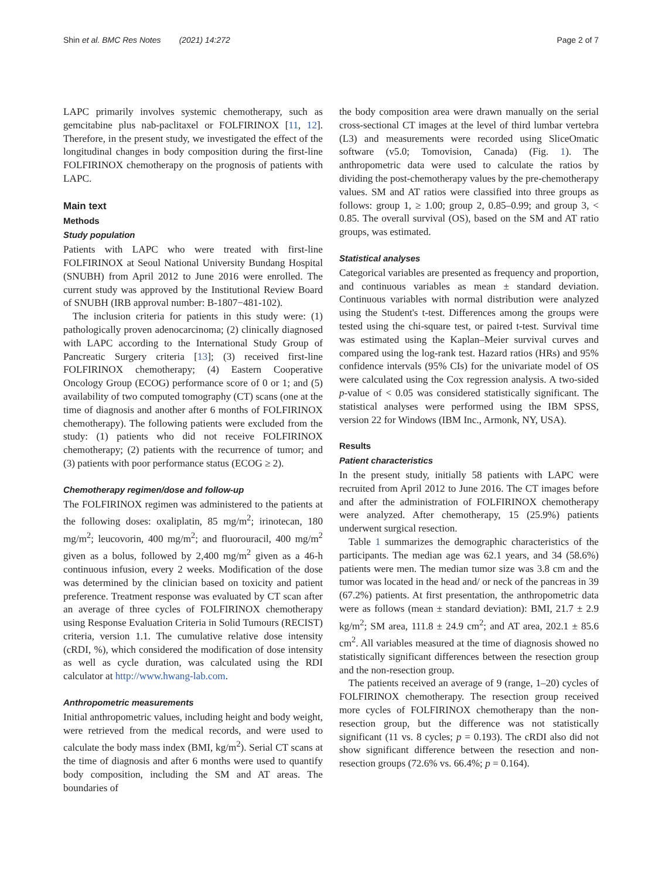Shin et al. BMC Res Notes (2021) 14:272 Page 2 of 7
LAPC primarily involves systemic chemotherapy, such as gemcitabine plus nab-paclitaxel or FOLFIRINOX [11, 12]. Therefore, in the present study, we investigated the effect of the longitudinal changes in body composition during the first-line FOLFIRINOX chemotherapy on the prognosis of patients with LAPC.
Main text
Methods
Study population
Patients with LAPC who were treated with first-line FOLFIRINOX at Seoul National University Bundang Hospital (SNUBH) from April 2012 to June 2016 were enrolled. The current study was approved by the Institutional Review Board of SNUBH (IRB approval number: B-1807−481-102).
The inclusion criteria for patients in this study were: (1) pathologically proven adenocarcinoma; (2) clinically diagnosed with LAPC according to the International Study Group of Pancreatic Surgery criteria [13]; (3) received first-line FOLFIRINOX chemotherapy; (4) Eastern Cooperative Oncology Group (ECOG) performance score of 0 or 1; and (5) availability of two computed tomography (CT) scans (one at the time of diagnosis and another after 6 months of FOLFIRINOX chemotherapy). The following patients were excluded from the study: (1) patients who did not receive FOLFIRINOX chemotherapy; (2) patients with the recurrence of tumor; and (3) patients with poor performance status (ECOG ≥ 2).
Chemotherapy regimen/dose and follow-up
The FOLFIRINOX regimen was administered to the patients at the following doses: oxaliplatin, 85 mg/m<sup>2</sup>; irinotecan, 180 mg/m<sup>2</sup>; leucovorin, 400 mg/m<sup>2</sup>; and fluorouracil, 400 mg/m<sup>2</sup> given as a bolus, followed by 2,400 mg/m<sup>2</sup> given as a 46-h continuous infusion, every 2 weeks. Modification of the dose was determined by the clinician based on toxicity and patient preference. Treatment response was evaluated by CT scan after an average of three cycles of FOLFIRINOX chemotherapy using Response Evaluation Criteria in Solid Tumours (RECIST) criteria, version 1.1. The cumulative relative dose intensity (cRDI, %), which considered the modification of dose intensity as well as cycle duration, was calculated using the RDI calculator at http://www.hwang-lab.com.
Anthropometric measurements
Initial anthropometric values, including height and body weight, were retrieved from the medical records, and were used to calculate the body mass index (BMI, kg/m<sup>2</sup>). Serial CT scans at the time of diagnosis and after 6 months were used to quantify body composition, including the SM and AT areas. The boundaries of
the body composition area were drawn manually on the serial cross-sectional CT images at the level of third lumbar vertebra (L3) and measurements were recorded using SliceOmatic software (v5.0; Tomovision, Canada) (Fig. 1). The anthropometric data were used to calculate the ratios by dividing the post-chemotherapy values by the pre-chemotherapy values. SM and AT ratios were classified into three groups as follows: group 1, ≥ 1.00; group 2, 0.85–0.99; and group 3, < 0.85. The overall survival (OS), based on the SM and AT ratio groups, was estimated.
Statistical analyses
Categorical variables are presented as frequency and proportion, and continuous variables as mean ± standard deviation. Continuous variables with normal distribution were analyzed using the Student's t-test. Differences among the groups were tested using the chi-square test, or paired t-test. Survival time was estimated using the Kaplan–Meier survival curves and compared using the log-rank test. Hazard ratios (HRs) and 95% confidence intervals (95% CIs) for the univariate model of OS were calculated using the Cox regression analysis. A two-sided p-value of < 0.05 was considered statistically significant. The statistical analyses were performed using the IBM SPSS, version 22 for Windows (IBM Inc., Armonk, NY, USA).
Results
Patient characteristics
In the present study, initially 58 patients with LAPC were recruited from April 2012 to June 2016. The CT images before and after the administration of FOLFIRINOX chemotherapy were analyzed. After chemotherapy, 15 (25.9%) patients underwent surgical resection.
Table 1 summarizes the demographic characteristics of the participants. The median age was 62.1 years, and 34 (58.6%) patients were men. The median tumor size was 3.8 cm and the tumor was located in the head and/ or neck of the pancreas in 39 (67.2%) patients. At first presentation, the anthropometric data were as follows (mean ± standard deviation): BMI, 21.7 ± 2.9 kg/m<sup>2</sup>; SM area, 111.8 ± 24.9 cm<sup>2</sup>; and AT area, 202.1 ± 85.6 cm<sup>2</sup>. All variables measured at the time of diagnosis showed no statistically significant differences between the resection group and the non-resection group.
The patients received an average of 9 (range, 1–20) cycles of FOLFIRINOX chemotherapy. The resection group received more cycles of FOLFIRINOX chemotherapy than the non-resection group, but the difference was not statistically significant (11 vs. 8 cycles; p = 0.193). The cRDI also did not show significant difference between the resection and non-resection groups (72.6% vs. 66.4%; p = 0.164).